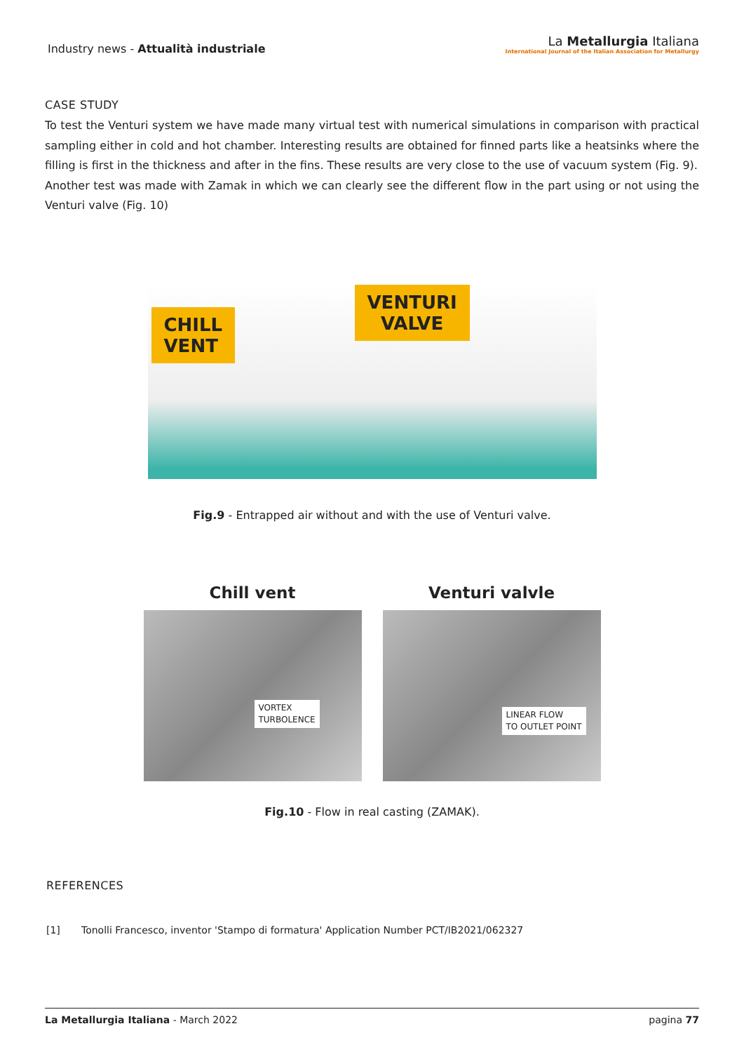Industry news - Attualità industriale
La Metallurgia Italiana
International Journal of the Italian Association for Metallurgy
CASE STUDY
To test the Venturi system we have made many virtual test with numerical simulations in comparison with practical sampling either in cold and hot chamber. Interesting results are obtained for finned parts like a heatsinks where the filling is first in the thickness and after in the fins. These results are very close to the use of vacuum system (Fig. 9).
Another test was made with Zamak in which we can clearly see the different flow in the part using or not using the Venturi valve (Fig. 10)
CHILL
VENT
VENTURI
VALVE
Fig.9 - Entrapped air without and with the use of Venturi valve.
Chill vent
VORTEX
TURBOLENCE
Venturi valvle
LINEAR FLOW
TO OUTLET POINT
Fig.10 - Flow in real casting (ZAMAK).
REFERENCES
[1] Tonolli Francesco, inventor 'Stampo di formatura' Application Number PCT/IB2021/062327
La Metallurgia Italiana - March 2022 pagina 77